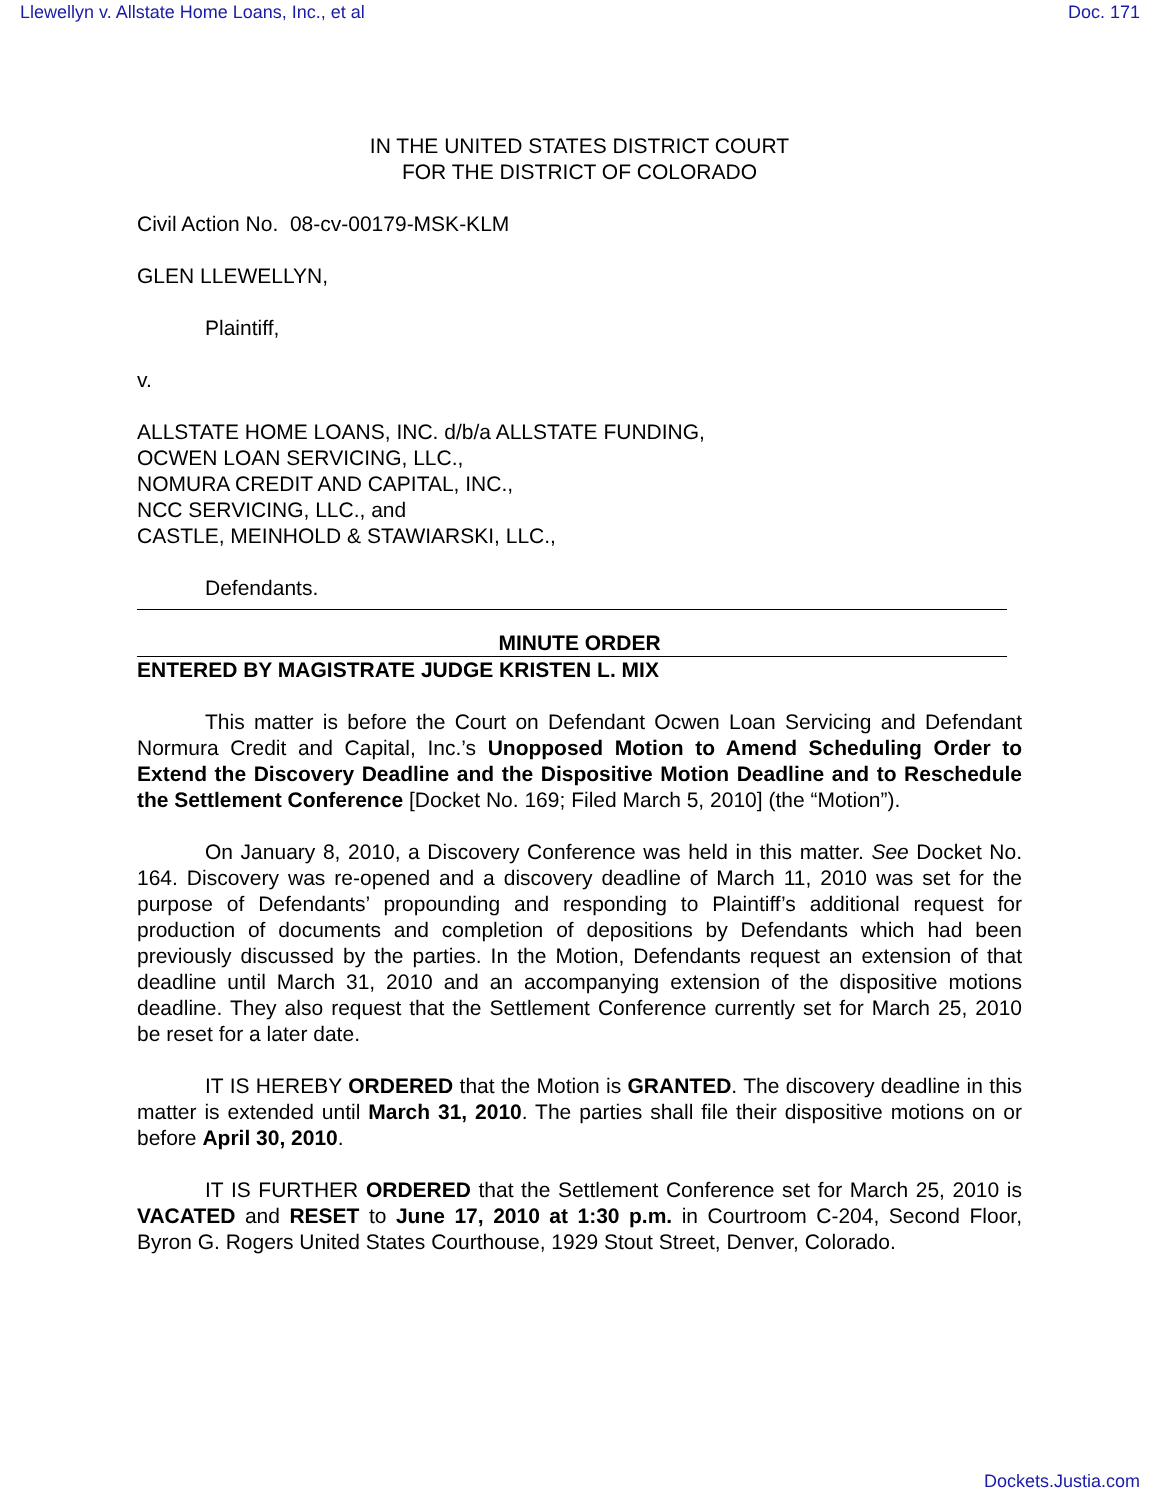Llewellyn v. Allstate Home Loans, Inc., et al Doc. 171
IN THE UNITED STATES DISTRICT COURT
FOR THE DISTRICT OF COLORADO
Civil Action No. 08-cv-00179-MSK-KLM
GLEN LLEWELLYN,
Plaintiff,
v.
ALLSTATE HOME LOANS, INC. d/b/a ALLSTATE FUNDING,
OCWEN LOAN SERVICING, LLC.,
NOMURA CREDIT AND CAPITAL, INC.,
NCC SERVICING, LLC., and
CASTLE, MEINHOLD & STAWIARSKI, LLC.,
Defendants.
MINUTE ORDER
ENTERED BY MAGISTRATE JUDGE KRISTEN L. MIX
This matter is before the Court on Defendant Ocwen Loan Servicing and Defendant Normura Credit and Capital, Inc.’s Unopposed Motion to Amend Scheduling Order to Extend the Discovery Deadline and the Dispositive Motion Deadline and to Reschedule the Settlement Conference [Docket No. 169; Filed March 5, 2010] (the “Motion”).
On January 8, 2010, a Discovery Conference was held in this matter. See Docket No. 164. Discovery was re-opened and a discovery deadline of March 11, 2010 was set for the purpose of Defendants’ propounding and responding to Plaintiff’s additional request for production of documents and completion of depositions by Defendants which had been previously discussed by the parties. In the Motion, Defendants request an extension of that deadline until March 31, 2010 and an accompanying extension of the dispositive motions deadline. They also request that the Settlement Conference currently set for March 25, 2010 be reset for a later date.
IT IS HEREBY ORDERED that the Motion is GRANTED. The discovery deadline in this matter is extended until March 31, 2010. The parties shall file their dispositive motions on or before April 30, 2010.
IT IS FURTHER ORDERED that the Settlement Conference set for March 25, 2010 is VACATED and RESET to June 17, 2010 at 1:30 p.m. in Courtroom C-204, Second Floor, Byron G. Rogers United States Courthouse, 1929 Stout Street, Denver, Colorado.
Dockets.Justia.com